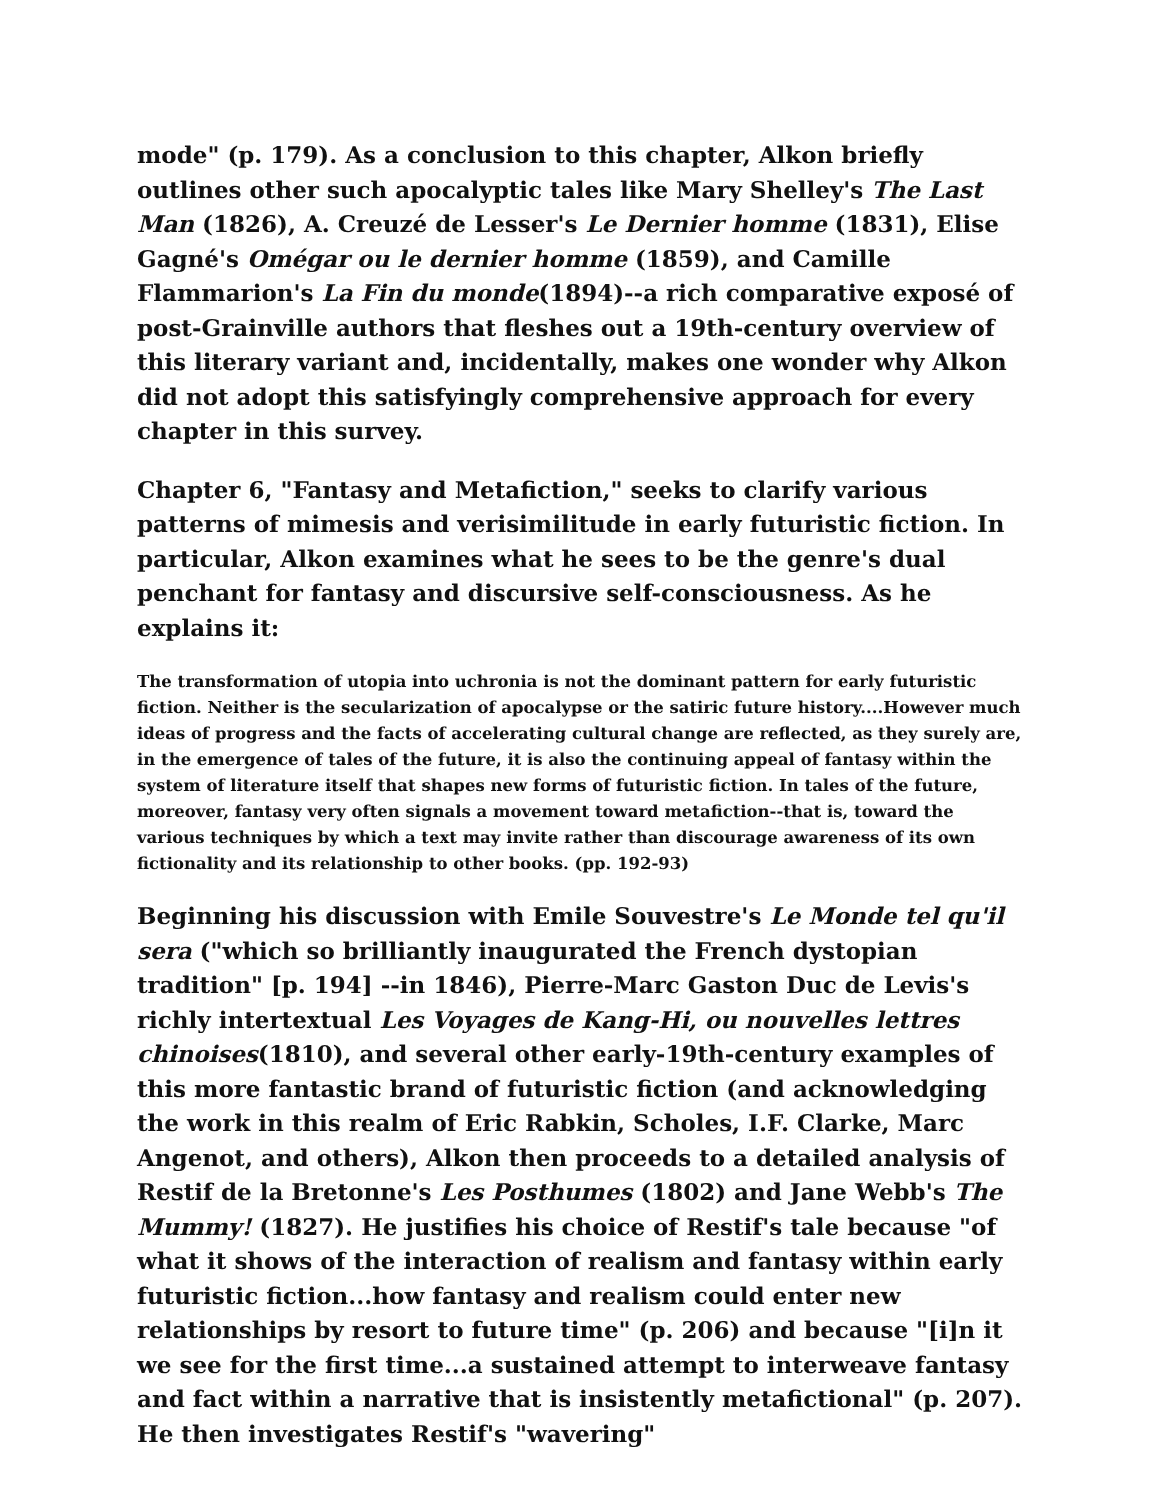mode" (p. 179). As a conclusion to this chapter, Alkon briefly outlines other such apocalyptic tales like Mary Shelley's The Last Man (1826), A. Creuzé de Lesser's Le Dernier homme (1831), Elise Gagné's Omégar ou le dernier homme (1859), and Camille Flammarion's La Fin du monde(1894)--a rich comparative exposé of post-Grainville authors that fleshes out a 19th-century overview of this literary variant and, incidentally, makes one wonder why Alkon did not adopt this satisfyingly comprehensive approach for every chapter in this survey.
Chapter 6, "Fantasy and Metafiction," seeks to clarify various patterns of mimesis and verisimilitude in early futuristic fiction. In particular, Alkon examines what he sees to be the genre's dual penchant for fantasy and discursive self-consciousness. As he explains it:
The transformation of utopia into uchronia is not the dominant pattern for early futuristic fiction. Neither is the secularization of apocalypse or the satiric future history....However much ideas of progress and the facts of accelerating cultural change are reflected, as they surely are, in the emergence of tales of the future, it is also the continuing appeal of fantasy within the system of literature itself that shapes new forms of futuristic fiction. In tales of the future, moreover, fantasy very often signals a movement toward metafiction--that is, toward the various techniques by which a text may invite rather than discourage awareness of its own fictionality and its relationship to other books. (pp. 192-93)
Beginning his discussion with Emile Souvestre's Le Monde tel qu'il sera ("which so brilliantly inaugurated the French dystopian tradition" [p. 194] --in 1846), Pierre-Marc Gaston Duc de Levis's richly intertextual Les Voyages de Kang-Hi, ou nouvelles lettres chinoises(1810), and several other early-19th-century examples of this more fantastic brand of futuristic fiction (and acknowledging the work in this realm of Eric Rabkin, Scholes, I.F. Clarke, Marc Angenot, and others), Alkon then proceeds to a detailed analysis of Restif de la Bretonne's Les Posthumes (1802) and Jane Webb's The Mummy! (1827). He justifies his choice of Restif's tale because "of what it shows of the interaction of realism and fantasy within early futuristic fiction...how fantasy and realism could enter new relationships by resort to future time" (p. 206) and because "[i]n it we see for the first time...a sustained attempt to interweave fantasy and fact within a narrative that is insistently metafictional" (p. 207). He then investigates Restif's "wavering"